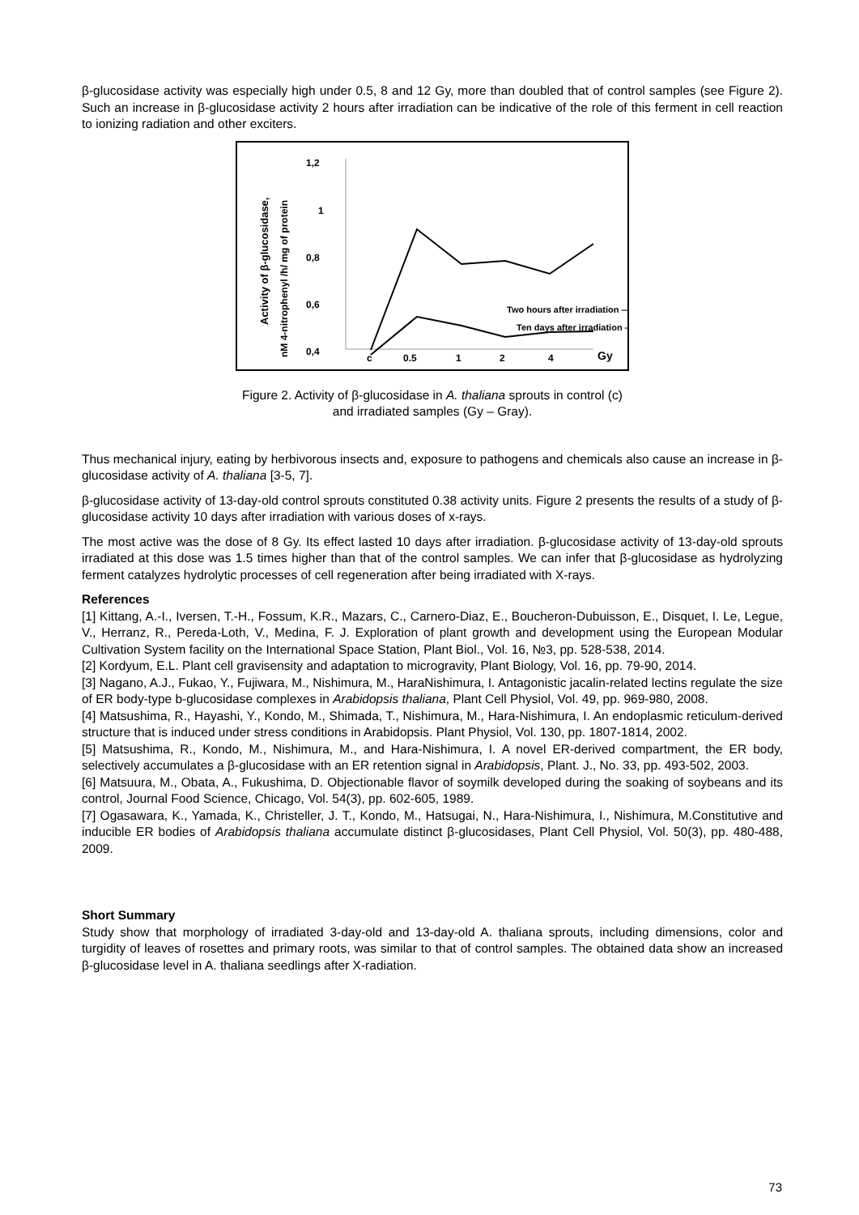β-glucosidase activity was especially high under 0.5, 8 and 12 Gy, more than doubled that of control samples (see Figure 2). Such an increase in β-glucosidase activity 2 hours after irradiation can be indicative of the role of this ferment in cell reaction to ionizing radiation and other exciters.
Activity of β-glucosidase,
nM 4-nitrophenyl /h/ mg of protein
1,2
1
0,8
0,6
0,4
Two hours after irradiation —•—
Ten days after irradiation —•—
c
0.5
1
2
4
Gy
Figure 2. Activity of β-glucosidase in A. thaliana sprouts in control (c)
and irradiated samples (Gy – Gray).
Thus mechanical injury, eating by herbivorous insects and, exposure to pathogens and chemicals also cause an increase in β-glucosidase activity of A. thaliana [3-5, 7].
β-glucosidase activity of 13-day-old control sprouts constituted 0.38 activity units. Figure 2 presents the results of a study of β-glucosidase activity 10 days after irradiation with various doses of x-rays.
The most active was the dose of 8 Gy. Its effect lasted 10 days after irradiation. β-glucosidase activity of 13-day-old sprouts irradiated at this dose was 1.5 times higher than that of the control samples. We can infer that β-glucosidase as hydrolyzing ferment catalyzes hydrolytic processes of cell regeneration after being irradiated with X-rays.
References
[1] Kittang, A.-I., Iversen, T.-H., Fossum, K.R., Mazars, C., Carnero-Diaz, E., Boucheron-Dubuisson, E., Disquet, I. Le, Legue, V., Herranz, R., Pereda-Loth, V., Medina, F. J. Exploration of plant growth and development using the European Modular Cultivation System facility on the International Space Station, Plant Biol., Vol. 16, №3, pp. 528-538, 2014.
[2] Kordyum, E.L. Plant cell gravisensity and adaptation to microgravity, Plant Biology, Vol. 16, pp. 79-90, 2014.
[3] Nagano, A.J., Fukao, Y., Fujiwara, M., Nishimura, M., HaraNishimura, I. Antagonistic jacalin-related lectins regulate the size of ER body-type b-glucosidase complexes in Arabidopsis thaliana, Plant Cell Physiol, Vol. 49, pp. 969-980, 2008.
[4] Matsushima, R., Hayashi, Y., Kondo, M., Shimada, T., Nishimura, M., Hara-Nishimura, I. An endoplasmic reticulum-derived structure that is induced under stress conditions in Arabidopsis. Plant Physiol, Vol. 130, pp. 1807-1814, 2002.
[5] Matsushima, R., Kondo, M., Nishimura, M., and Hara-Nishimura, I. A novel ER-derived compartment, the ER body, selectively accumulates a β-glucosidase with an ER retention signal in Arabidopsis, Plant. J., No. 33, pp. 493-502, 2003.
[6] Matsuura, M., Obata, A., Fukushima, D. Objectionable flavor of soymilk developed during the soaking of soybeans and its control, Journal Food Science, Chicago, Vol. 54(3), pp. 602-605, 1989.
[7] Ogasawara, K., Yamada, K., Christeller, J. T., Kondo, M., Hatsugai, N., Hara-Nishimura, I., Nishimura, M.Constitutive and inducible ER bodies of Arabidopsis thaliana accumulate distinct β-glucosidases, Plant Cell Physiol, Vol. 50(3), pp. 480-488, 2009.
Short Summary
Study show that morphology of irradiated 3-day-old and 13-day-old A. thaliana sprouts, including dimensions, color and turgidity of leaves of rosettes and primary roots, was similar to that of control samples. The obtained data show an increased β-glucosidase level in A. thaliana seedlings after X-radiation.
73